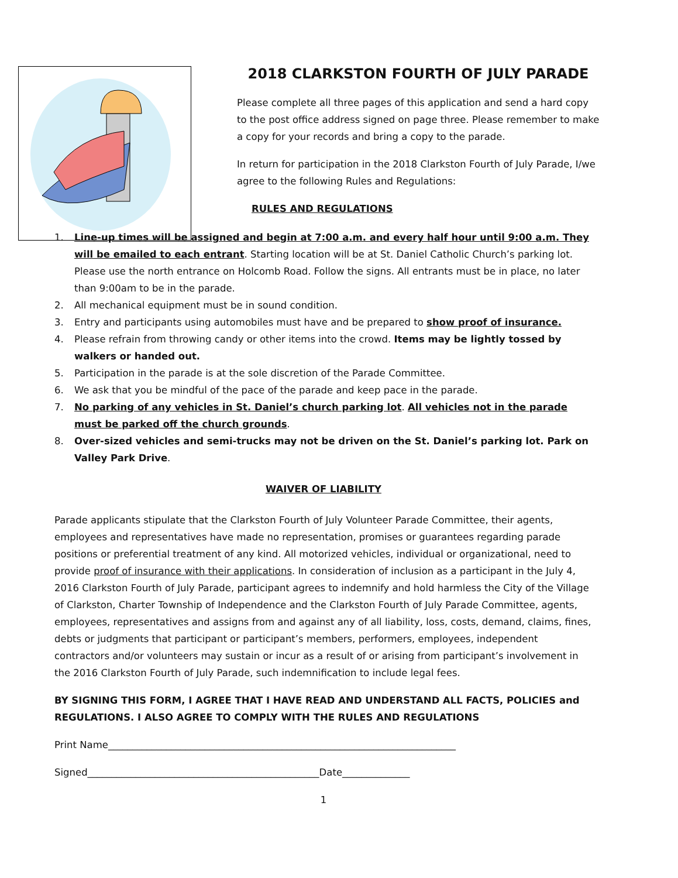2018 CLARKSTON FOURTH OF JULY PARADE
Please complete all three pages of this application and send a hard copy to the post office address signed on page three. Please remember to make a copy for your records and bring a copy to the parade.
In return for participation in the 2018 Clarkston Fourth of July Parade, I/we agree to the following Rules and Regulations:
RULES AND REGULATIONS
1. Line-up times will be assigned and begin at 7:00 a.m. and every half hour until 9:00 a.m. They will be emailed to each entrant. Starting location will be at St. Daniel Catholic Church’s parking lot. Please use the north entrance on Holcomb Road. Follow the signs. All entrants must be in place, no later than 9:00am to be in the parade.
2. All mechanical equipment must be in sound condition.
3. Entry and participants using automobiles must have and be prepared to show proof of insurance.
4. Please refrain from throwing candy or other items into the crowd. Items may be lightly tossed by walkers or handed out.
5. Participation in the parade is at the sole discretion of the Parade Committee.
6. We ask that you be mindful of the pace of the parade and keep pace in the parade.
7. No parking of any vehicles in St. Daniel’s church parking lot. All vehicles not in the parade must be parked off the church grounds.
8. Over-sized vehicles and semi-trucks may not be driven on the St. Daniel’s parking lot. Park on Valley Park Drive.
WAIVER OF LIABILITY
Parade applicants stipulate that the Clarkston Fourth of July Volunteer Parade Committee, their agents, employees and representatives have made no representation, promises or guarantees regarding parade positions or preferential treatment of any kind. All motorized vehicles, individual or organizational, need to provide proof of insurance with their applications. In consideration of inclusion as a participant in the July 4, 2016 Clarkston Fourth of July Parade, participant agrees to indemnify and hold harmless the City of the Village of Clarkston, Charter Township of Independence and the Clarkston Fourth of July Parade Committee, agents, employees, representatives and assigns from and against any of all liability, loss, costs, demand, claims, fines, debts or judgments that participant or participant’s members, performers, employees, independent contractors and/or volunteers may sustain or incur as a result of or arising from participant’s involvement in the 2016 Clarkston Fourth of July Parade, such indemnification to include legal fees.
BY SIGNING THIS FORM, I AGREE THAT I HAVE READ AND UNDERSTAND ALL FACTS, POLICIES and REGULATIONS. I ALSO AGREE TO COMPLY WITH THE RULES AND REGULATIONS
Print Name________________________________________________________________________
Signed________________________________________________Date______________
1